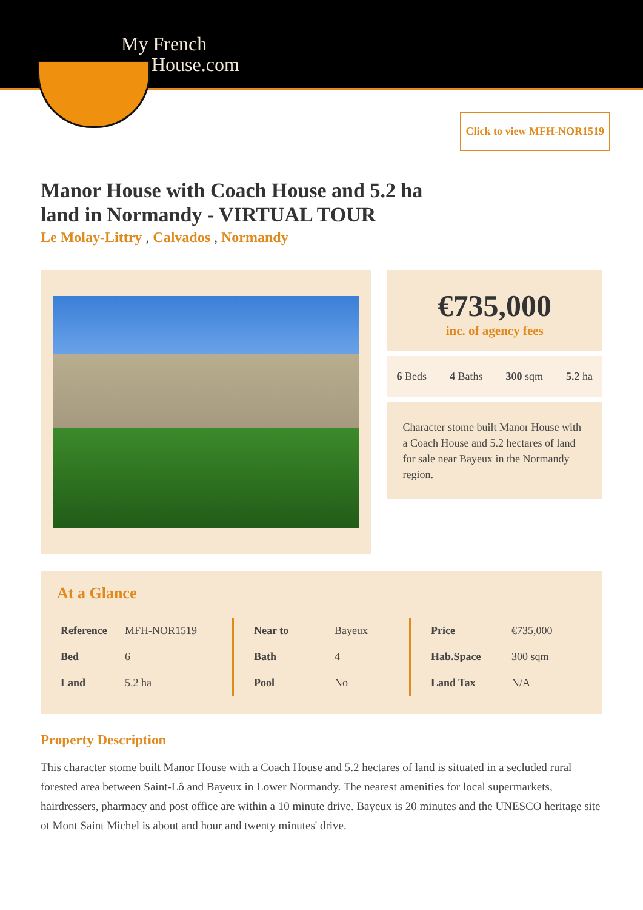My French
House.com
Click to view MFH-NOR1519
Manor House with Coach House and 5.2 ha land in Normandy - VIRTUAL TOUR
Le Molay-Littry , Calvados , Normandy
€735,000
inc. of agency fees
6 Beds 4 Baths 300 sqm 5.2 ha
Character stome built Manor House with a Coach House and 5.2 hectares of land for sale near Bayeux in the Normandy region.
At a Glance
| Reference | MFH-NOR1519 |
| Bed | 6 |
| Land | 5.2 ha |
| Near to | Bayeux |
| Bath | 4 |
| Pool | No |
| Price | €735,000 |
| Hab.Space | 300 sqm |
| Land Tax | N/A |
Property Description
This character stome built Manor House with a Coach House and 5.2 hectares of land is situated in a secluded rural forested area between Saint-Lô and Bayeux in Lower Normandy. The nearest amenities for local supermarkets, hairdressers, pharmacy and post office are within a 10 minute drive. Bayeux is 20 minutes and the UNESCO heritage site ot Mont Saint Michel is about and hour and twenty minutes' drive.